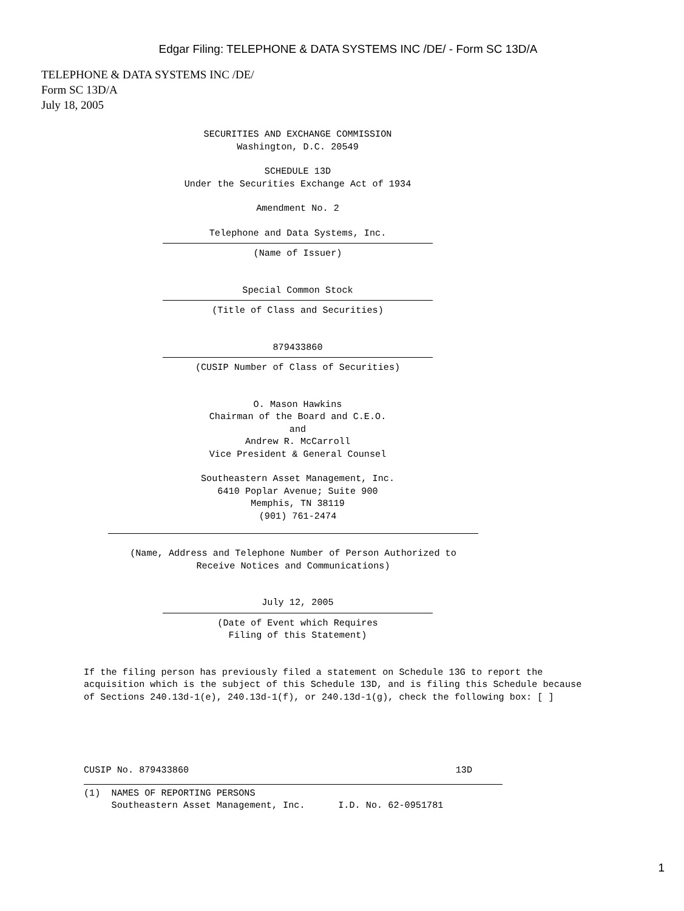Edgar Filing: TELEPHONE & DATA SYSTEMS INC /DE/ - Form SC 13D/A
TELEPHONE & DATA SYSTEMS INC /DE/
Form SC 13D/A
July 18, 2005
SECURITIES AND EXCHANGE COMMISSION
Washington, D.C. 20549
SCHEDULE 13D
Under the Securities Exchange Act of 1934
Amendment No. 2
Telephone and Data Systems, Inc.
(Name of Issuer)
Special Common Stock
(Title of Class and Securities)
879433860
(CUSIP Number of Class of Securities)
O. Mason Hawkins
Chairman of the Board and C.E.O.
and
Andrew R. McCarroll
Vice President & General Counsel
Southeastern Asset Management, Inc.
6410 Poplar Avenue; Suite 900
Memphis, TN 38119
(901) 761-2474
(Name, Address and Telephone Number of Person Authorized to
Receive Notices and Communications)
July 12, 2005
(Date of Event which Requires
Filing of this Statement)
If the filing person has previously filed a statement on Schedule 13G to report the acquisition which is the subject of this Schedule 13D, and is filing this Schedule because of Sections 240.13d-1(e), 240.13d-1(f), or 240.13d-1(g), check the following box: [ ]
CUSIP No. 879433860 13D
(1) NAMES OF REPORTING PERSONS Southeastern Asset Management, Inc. I.D. No. 62-0951781
1